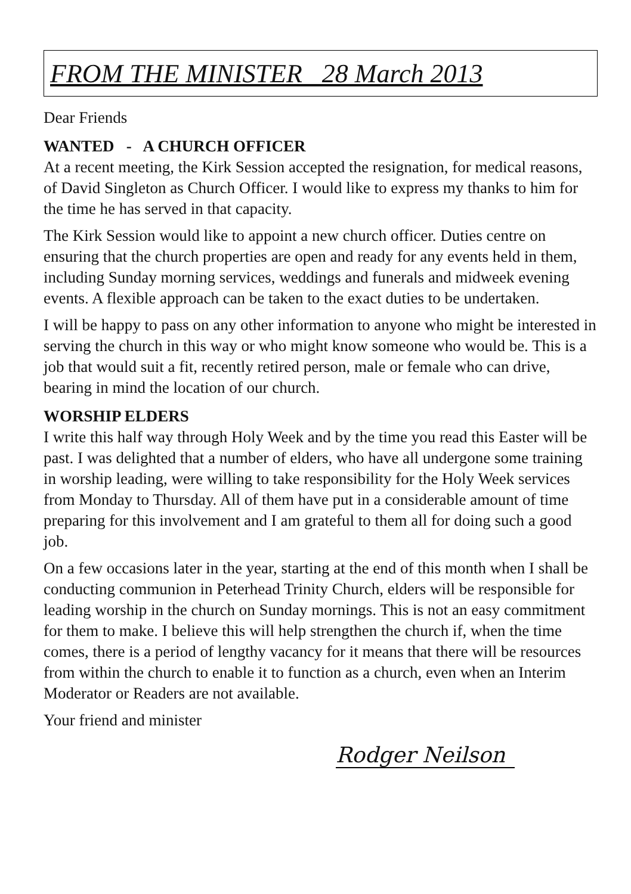FROM THE MINISTER 28 March 2013
Dear Friends
WANTED - A CHURCH OFFICER
At a recent meeting, the Kirk Session accepted the resignation, for medical reasons, of David Singleton as Church Officer. I would like to express my thanks to him for the time he has served in that capacity.
The Kirk Session would like to appoint a new church officer. Duties centre on ensuring that the church properties are open and ready for any events held in them, including Sunday morning services, weddings and funerals and midweek evening events. A flexible approach can be taken to the exact duties to be undertaken.
I will be happy to pass on any other information to anyone who might be interested in serving the church in this way or who might know someone who would be. This is a job that would suit a fit, recently retired person, male or female who can drive, bearing in mind the location of our church.
WORSHIP ELDERS
I write this half way through Holy Week and by the time you read this Easter will be past. I was delighted that a number of elders, who have all undergone some training in worship leading, were willing to take responsibility for the Holy Week services from Monday to Thursday. All of them have put in a considerable amount of time preparing for this involvement and I am grateful to them all for doing such a good job.
On a few occasions later in the year, starting at the end of this month when I shall be conducting communion in Peterhead Trinity Church, elders will be responsible for leading worship in the church on Sunday mornings. This is not an easy commitment for them to make. I believe this will help strengthen the church if, when the time comes, there is a period of lengthy vacancy for it means that there will be resources from within the church to enable it to function as a church, even when an Interim Moderator or Readers are not available.
Your friend and minister
Rodger Neilson